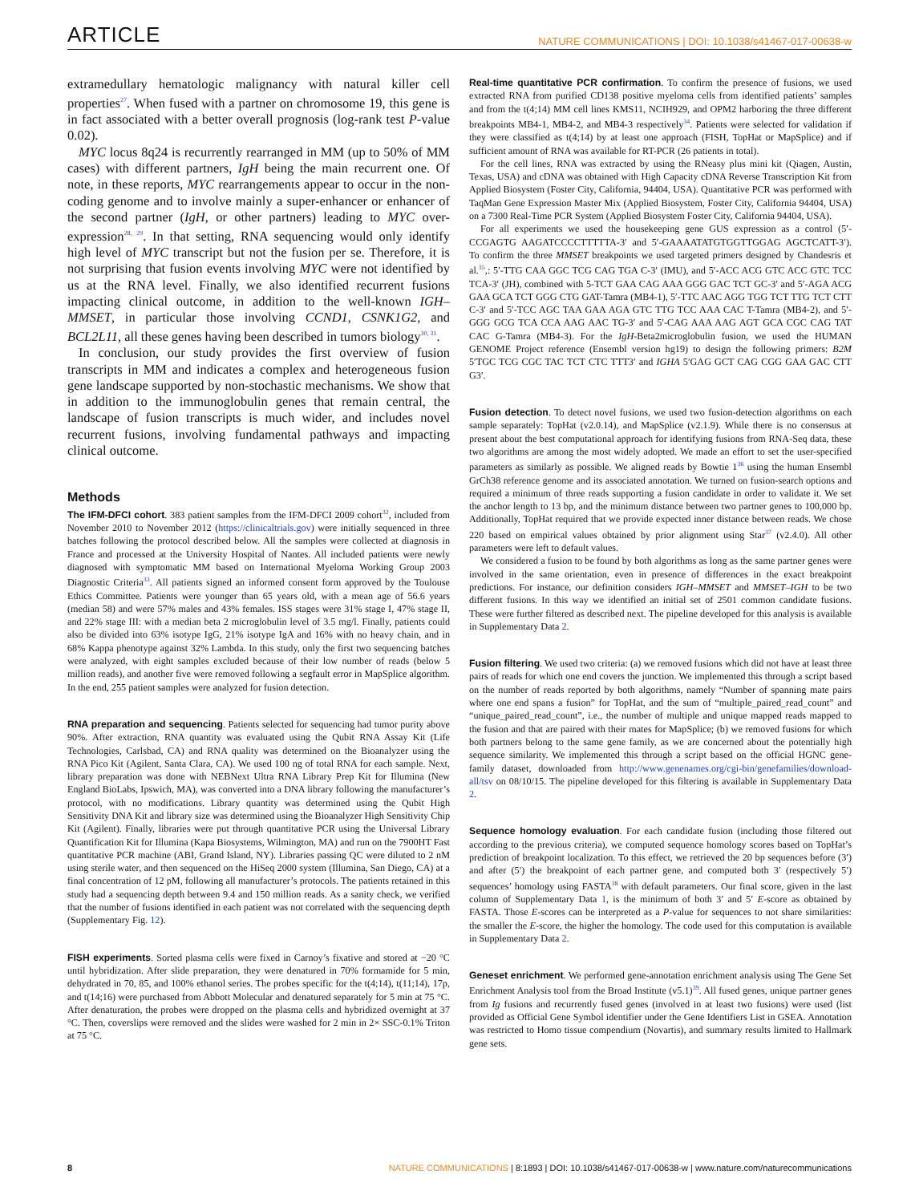ARTICLE NATURE COMMUNICATIONS | DOI: 10.1038/s41467-017-00638-w
extramedullary hematologic malignancy with natural killer cell properties<sup>27</sup>. When fused with a partner on chromosome 19, this gene is in fact associated with a better overall prognosis (log-rank test P-value 0.02).
MYC locus 8q24 is recurrently rearranged in MM (up to 50% of MM cases) with different partners, IgH being the main recurrent one. Of note, in these reports, MYC rearrangements appear to occur in the non-coding genome and to involve mainly a super-enhancer or enhancer of the second partner (IgH, or other partners) leading to MYC over-expression<sup>28, 29</sup>. In that setting, RNA sequencing would only identify high level of MYC transcript but not the fusion per se. Therefore, it is not surprising that fusion events involving MYC were not identified by us at the RNA level. Finally, we also identified recurrent fusions impacting clinical outcome, in addition to the well-known IGH–MMSET, in particular those involving CCND1, CSNK1G2, and BCL2L11, all these genes having been described in tumors biology<sup>30, 31</sup>.
In conclusion, our study provides the first overview of fusion transcripts in MM and indicates a complex and heterogeneous fusion gene landscape supported by non-stochastic mechanisms. We show that in addition to the immunoglobulin genes that remain central, the landscape of fusion transcripts is much wider, and includes novel recurrent fusions, involving fundamental pathways and impacting clinical outcome.
Methods
The IFM-DFCI cohort. 383 patient samples from the IFM-DFCI 2009 cohort<sup>32</sup>, included from November 2010 to November 2012 (https://clinicaltrials.gov) were initially sequenced in three batches following the protocol described below. All the samples were collected at diagnosis in France and processed at the University Hospital of Nantes. All included patients were newly diagnosed with symptomatic MM based on International Myeloma Working Group 2003 Diagnostic Criteria<sup>33</sup>. All patients signed an informed consent form approved by the Toulouse Ethics Committee. Patients were younger than 65 years old, with a mean age of 56.6 years (median 58) and were 57% males and 43% females. ISS stages were 31% stage I, 47% stage II, and 22% stage III: with a median beta 2 microglobulin level of 3.5 mg/l. Finally, patients could also be divided into 63% isotype IgG, 21% isotype IgA and 16% with no heavy chain, and in 68% Kappa phenotype against 32% Lambda. In this study, only the first two sequencing batches were analyzed, with eight samples excluded because of their low number of reads (below 5 million reads), and another five were removed following a segfault error in MapSplice algorithm. In the end, 255 patient samples were analyzed for fusion detection.
RNA preparation and sequencing. Patients selected for sequencing had tumor purity above 90%. After extraction, RNA quantity was evaluated using the Qubit RNA Assay Kit (Life Technologies, Carlsbad, CA) and RNA quality was determined on the Bioanalyzer using the RNA Pico Kit (Agilent, Santa Clara, CA). We used 100 ng of total RNA for each sample. Next, library preparation was done with NEBNext Ultra RNA Library Prep Kit for Illumina (New England BioLabs, Ipswich, MA), was converted into a DNA library following the manufacturer’s protocol, with no modifications. Library quantity was determined using the Qubit High Sensitivity DNA Kit and library size was determined using the Bioanalyzer High Sensitivity Chip Kit (Agilent). Finally, libraries were put through quantitative PCR using the Universal Library Quantification Kit for Illumina (Kapa Biosystems, Wilmington, MA) and run on the 7900HT Fast quantitative PCR machine (ABI, Grand Island, NY). Libraries passing QC were diluted to 2 nM using sterile water, and then sequenced on the HiSeq 2000 system (Illumina, San Diego, CA) at a final concentration of 12 pM, following all manufacturer’s protocols. The patients retained in this study had a sequencing depth between 9.4 and 150 million reads. As a sanity check, we verified that the number of fusions identified in each patient was not correlated with the sequencing depth (Supplementary Fig. 12).
FISH experiments. Sorted plasma cells were fixed in Carnoy’s fixative and stored at −20 °C until hybridization. After slide preparation, they were denatured in 70% formamide for 5 min, dehydrated in 70, 85, and 100% ethanol series. The probes specific for the t(4;14), t(11;14), 17p, and t(14;16) were purchased from Abbott Molecular and denatured separately for 5 min at 75 °C. After denaturation, the probes were dropped on the plasma cells and hybridized overnight at 37 °C. Then, coverslips were removed and the slides were washed for 2 min in 2× SSC-0.1% Triton at 75 °C.
Real-time quantitative PCR confirmation. To confirm the presence of fusions, we used extracted RNA from purified CD138 positive myeloma cells from identified patients’ samples and from the t(4;14) MM cell lines KMS11, NCIH929, and OPM2 harboring the three different breakpoints MB4-1, MB4-2, and MB4-3 respectively<sup>34</sup>. Patients were selected for validation if they were classified as t(4;14) by at least one approach (FISH, TopHat or MapSplice) and if sufficient amount of RNA was available for RT-PCR (26 patients in total).
For the cell lines, RNA was extracted by using the RNeasy plus mini kit (Qiagen, Austin, Texas, USA) and cDNA was obtained with High Capacity cDNA Reverse Transcription Kit from Applied Biosystem (Foster City, California, 94404, USA). Quantitative PCR was performed with TaqMan Gene Expression Master Mix (Applied Biosystem, Foster City, California 94404, USA) on a 7300 Real-Time PCR System (Applied Biosystem Foster City, California 94404, USA).
For all experiments we used the housekeeping gene GUS expression as a control (5′-CCGAGTG AAGATCCCCTTTTTA-3′ and 5′-GAAAATATGTGGTTGGAG AGCTCATT-3′). To confirm the three MMSET breakpoints we used targeted primers designed by Chandesris et al.<sup>35</sup>,: 5′-TTG CAA GGC TCG CAG TGA C-3′ (IMU), and 5′-ACC ACG GTC ACC GTC TCC TCA-3′ (JH), combined with 5-TCT GAA CAG AAA GGG GAC TCT GC-3′ and 5′-AGA ACG GAA GCA TCT GGG CTG GAT-Tamra (MB4-1), 5′-TTC AAC AGG TGG TCT TTG TCT CTT C-3′ and 5′-TCC AGC TAA GAA AGA GTC TTG TCC AAA CAC T-Tamra (MB4-2), and 5′-GGG GCG TCA CCA AAG AAC TG-3′ and 5′-CAG AAA AAG AGT GCA CGC CAG TAT CAC G-Tamra (MB4-3). For the IgH-Beta2microglobulin fusion, we used the HUMAN GENOME Project reference (Ensembl version hg19) to design the following primers: B2M 5′TGC TCG CGC TAC TCT CTC TTT3′ and IGHA 5′GAG GCT CAG CGG GAA GAC CTT G3′.
Fusion detection. To detect novel fusions, we used two fusion-detection algorithms on each sample separately: TopHat (v2.0.14), and MapSplice (v2.1.9). While there is no consensus at present about the best computational approach for identifying fusions from RNA-Seq data, these two algorithms are among the most widely adopted. We made an effort to set the user-specified parameters as similarly as possible. We aligned reads by Bowtie 1<sup>36</sup> using the human Ensembl GrCh38 reference genome and its associated annotation. We turned on fusion-search options and required a minimum of three reads supporting a fusion candidate in order to validate it. We set the anchor length to 13 bp, and the minimum distance between two partner genes to 100,000 bp. Additionally, TopHat required that we provide expected inner distance between reads. We chose 220 based on empirical values obtained by prior alignment using Star<sup>37</sup> (v2.4.0). All other parameters were left to default values.
We considered a fusion to be found by both algorithms as long as the same partner genes were involved in the same orientation, even in presence of differences in the exact breakpoint predictions. For instance, our definition considers IGH–MMSET and MMSET–IGH to be two different fusions. In this way we identified an initial set of 2501 common candidate fusions. These were further filtered as described next. The pipeline developed for this analysis is available in Supplementary Data 2.
Fusion filtering. We used two criteria: (a) we removed fusions which did not have at least three pairs of reads for which one end covers the junction. We implemented this through a script based on the number of reads reported by both algorithms, namely “Number of spanning mate pairs where one end spans a fusion” for TopHat, and the sum of “multiple_paired_read_count” and “unique_paired_read_count”, i.e., the number of multiple and unique mapped reads mapped to the fusion and that are paired with their mates for MapSplice; (b) we removed fusions for which both partners belong to the same gene family, as we are concerned about the potentially high sequence similarity. We implemented this through a script based on the official HGNC gene-family dataset, downloaded from http://www.genenames.org/cgi-bin/genefamilies/download-all/tsv on 08/10/15. The pipeline developed for this filtering is available in Supplementary Data 2.
Sequence homology evaluation. For each candidate fusion (including those filtered out according to the previous criteria), we computed sequence homology scores based on TopHat’s prediction of breakpoint localization. To this effect, we retrieved the 20 bp sequences before (3′) and after (5′) the breakpoint of each partner gene, and computed both 3′ (respectively 5′) sequences’ homology using FASTA<sup>38</sup> with default parameters. Our final score, given in the last column of Supplementary Data 1, is the minimum of both 3′ and 5′ E-score as obtained by FASTA. Those E-scores can be interpreted as a P-value for sequences to not share similarities: the smaller the E-score, the higher the homology. The code used for this computation is available in Supplementary Data 2.
Geneset enrichment. We performed gene-annotation enrichment analysis using The Gene Set Enrichment Analysis tool from the Broad Institute (v5.1)<sup>39</sup>. All fused genes, unique partner genes from Ig fusions and recurrently fused genes (involved in at least two fusions) were used (list provided as Official Gene Symbol identifier under the Gene Identifiers List in GSEA. Annotation was restricted to Homo tissue compendium (Novartis), and summary results limited to Hallmark gene sets.
8 NATURE COMMUNICATIONS | 8:1893 | DOI: 10.1038/s41467-017-00638-w | www.nature.com/naturecommunications